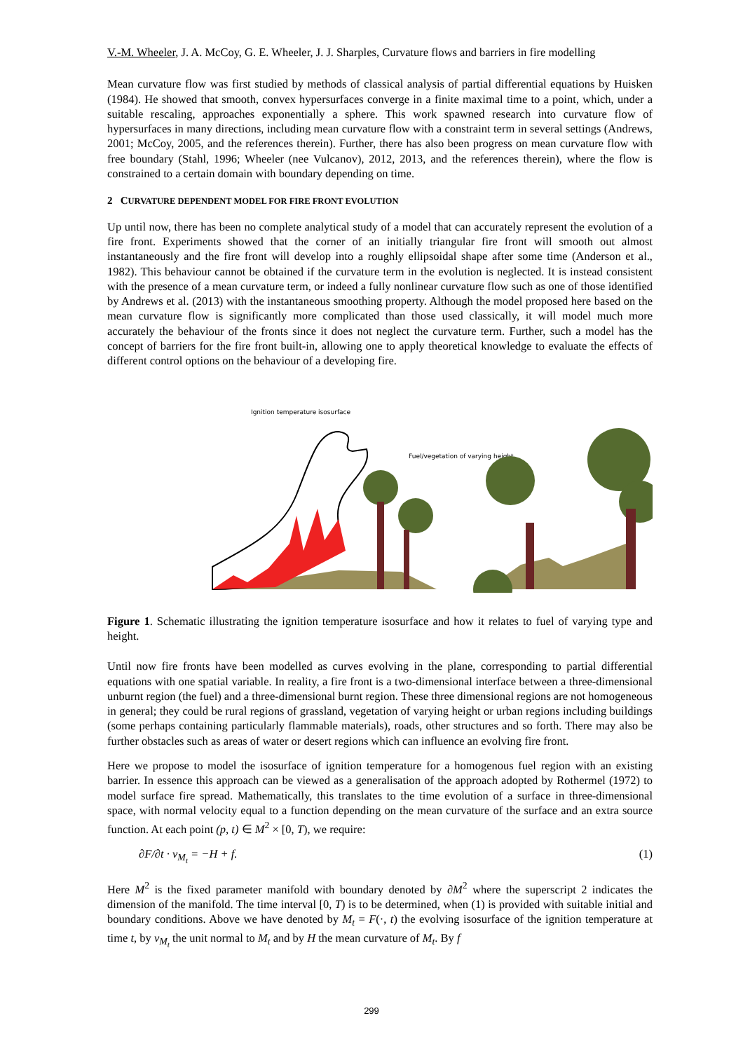V.-M. Wheeler, J. A. McCoy, G. E. Wheeler, J. J. Sharples, Curvature flows and barriers in fire modelling
Mean curvature flow was first studied by methods of classical analysis of partial differential equations by Huisken (1984). He showed that smooth, convex hypersurfaces converge in a finite maximal time to a point, which, under a suitable rescaling, approaches exponentially a sphere. This work spawned research into curvature flow of hypersurfaces in many directions, including mean curvature flow with a constraint term in several settings (Andrews, 2001; McCoy, 2005, and the references therein). Further, there has also been progress on mean curvature flow with free boundary (Stahl, 1996; Wheeler (nee Vulcanov), 2012, 2013, and the references therein), where the flow is constrained to a certain domain with boundary depending on time.
2 CURVATURE DEPENDENT MODEL FOR FIRE FRONT EVOLUTION
Up until now, there has been no complete analytical study of a model that can accurately represent the evolution of a fire front. Experiments showed that the corner of an initially triangular fire front will smooth out almost instantaneously and the fire front will develop into a roughly ellipsoidal shape after some time (Anderson et al., 1982). This behaviour cannot be obtained if the curvature term in the evolution is neglected. It is instead consistent with the presence of a mean curvature term, or indeed a fully nonlinear curvature flow such as one of those identified by Andrews et al. (2013) with the instantaneous smoothing property. Although the model proposed here based on the mean curvature flow is significantly more complicated than those used classically, it will model much more accurately the behaviour of the fronts since it does not neglect the curvature term. Further, such a model has the concept of barriers for the fire front built-in, allowing one to apply theoretical knowledge to evaluate the effects of different control options on the behaviour of a developing fire.
Ignition temperature isosurface
Fuel/vegetation of varying height
Figure 1. Schematic illustrating the ignition temperature isosurface and how it relates to fuel of varying type and height.
Until now fire fronts have been modelled as curves evolving in the plane, corresponding to partial differential equations with one spatial variable. In reality, a fire front is a two-dimensional interface between a three-dimensional unburnt region (the fuel) and a three-dimensional burnt region. These three dimensional regions are not homogeneous in general; they could be rural regions of grassland, vegetation of varying height or urban regions including buildings (some perhaps containing particularly flammable materials), roads, other structures and so forth. There may also be further obstacles such as areas of water or desert regions which can influence an evolving fire front.
Here we propose to model the isosurface of ignition temperature for a homogenous fuel region with an existing barrier. In essence this approach can be viewed as a generalisation of the approach adopted by Rothermel (1972) to model surface fire spread. Mathematically, this translates to the time evolution of a surface in three-dimensional space, with normal velocity equal to a function depending on the mean curvature of the surface and an extra source function. At each point (p, t) ∈ M<sup>2</sup> × [0, T), we require:
∂F/∂t · ν<sub>M<sub>t</sub></sub> = −H + f. (1)
Here M<sup>2</sup> is the fixed parameter manifold with boundary denoted by ∂M<sup>2</sup> where the superscript 2 indicates the dimension of the manifold. The time interval [0, T) is to be determined, when (1) is provided with suitable initial and boundary conditions. Above we have denoted by M<sub>t</sub> = F(·, t) the evolving isosurface of the ignition temperature at time t, by ν<sub>M<sub>t</sub></sub> the unit normal to M<sub>t</sub> and by H the mean curvature of M<sub>t</sub>. By f
299